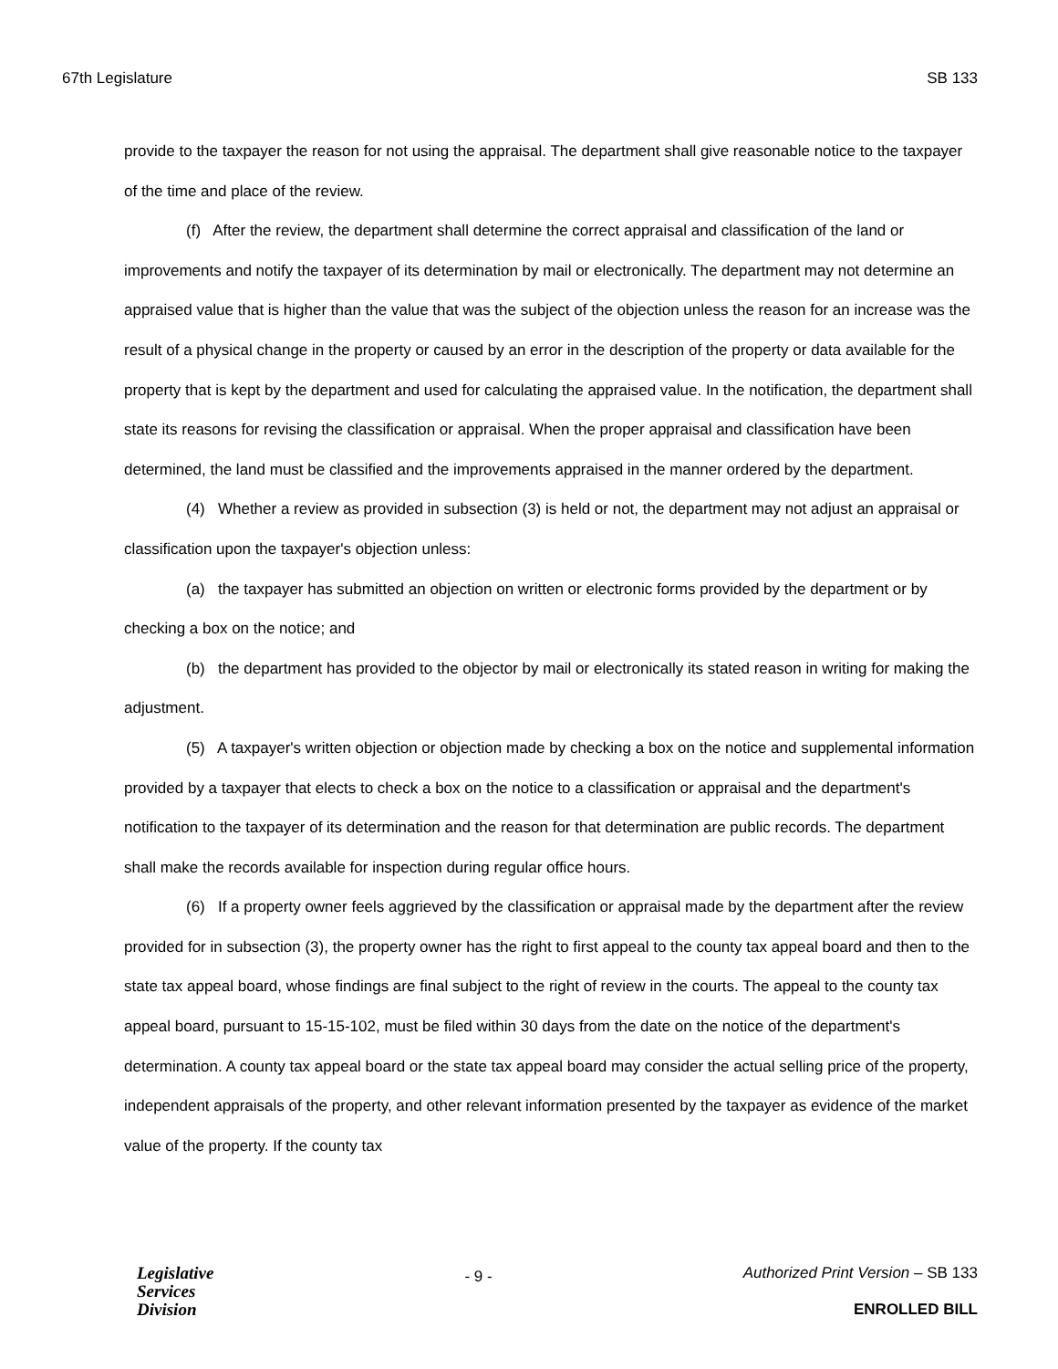67th Legislature SB 133
provide to the taxpayer the reason for not using the appraisal. The department shall give reasonable notice to the taxpayer of the time and place of the review.
(f) After the review, the department shall determine the correct appraisal and classification of the land or improvements and notify the taxpayer of its determination by mail or electronically. The department may not determine an appraised value that is higher than the value that was the subject of the objection unless the reason for an increase was the result of a physical change in the property or caused by an error in the description of the property or data available for the property that is kept by the department and used for calculating the appraised value. In the notification, the department shall state its reasons for revising the classification or appraisal. When the proper appraisal and classification have been determined, the land must be classified and the improvements appraised in the manner ordered by the department.
(4) Whether a review as provided in subsection (3) is held or not, the department may not adjust an appraisal or classification upon the taxpayer's objection unless:
(a) the taxpayer has submitted an objection on written or electronic forms provided by the department or by checking a box on the notice; and
(b) the department has provided to the objector by mail or electronically its stated reason in writing for making the adjustment.
(5) A taxpayer's written objection or objection made by checking a box on the notice and supplemental information provided by a taxpayer that elects to check a box on the notice to a classification or appraisal and the department's notification to the taxpayer of its determination and the reason for that determination are public records. The department shall make the records available for inspection during regular office hours.
(6) If a property owner feels aggrieved by the classification or appraisal made by the department after the review provided for in subsection (3), the property owner has the right to first appeal to the county tax appeal board and then to the state tax appeal board, whose findings are final subject to the right of review in the courts. The appeal to the county tax appeal board, pursuant to 15-15-102, must be filed within 30 days from the date on the notice of the department's determination. A county tax appeal board or the state tax appeal board may consider the actual selling price of the property, independent appraisals of the property, and other relevant information presented by the taxpayer as evidence of the market value of the property. If the county tax
Legislative
Services
Division
- 9 -
Authorized Print Version – SB 133
ENROLLED BILL